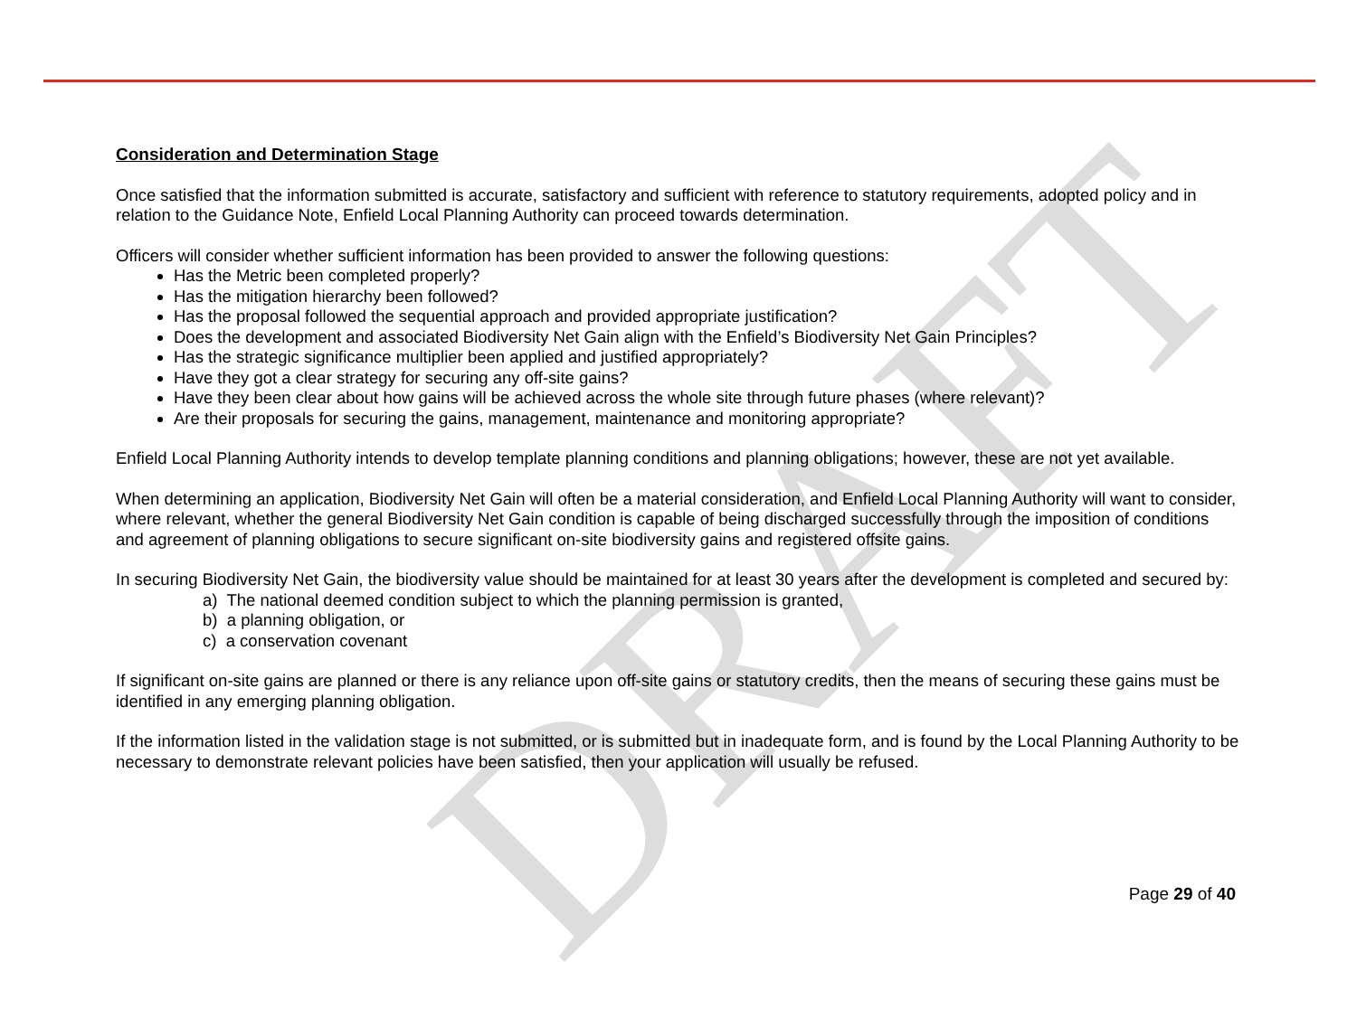DRAFT
Consideration and Determination Stage
Once satisfied that the information submitted is accurate, satisfactory and sufficient with reference to statutory requirements, adopted policy and in relation to the Guidance Note, Enfield Local Planning Authority can proceed towards determination.
Officers will consider whether sufficient information has been provided to answer the following questions:
Has the Metric been completed properly?
Has the mitigation hierarchy been followed?
Has the proposal followed the sequential approach and provided appropriate justification?
Does the development and associated Biodiversity Net Gain align with the Enfield’s Biodiversity Net Gain Principles?
Has the strategic significance multiplier been applied and justified appropriately?
Have they got a clear strategy for securing any off-site gains?
Have they been clear about how gains will be achieved across the whole site through future phases (where relevant)?
Are their proposals for securing the gains, management, maintenance and monitoring appropriate?
Enfield Local Planning Authority intends to develop template planning conditions and planning obligations; however, these are not yet available.
When determining an application, Biodiversity Net Gain will often be a material consideration, and Enfield Local Planning Authority will want to consider, where relevant, whether the general Biodiversity Net Gain condition is capable of being discharged successfully through the imposition of conditions and agreement of planning obligations to secure significant on-site biodiversity gains and registered offsite gains.
In securing Biodiversity Net Gain, the biodiversity value should be maintained for at least 30 years after the development is completed and secured by:
a) The national deemed condition subject to which the planning permission is granted,
b) a planning obligation, or
c) a conservation covenant
If significant on-site gains are planned or there is any reliance upon off-site gains or statutory credits, then the means of securing these gains must be identified in any emerging planning obligation.
If the information listed in the validation stage is not submitted, or is submitted but in inadequate form, and is found by the Local Planning Authority to be necessary to demonstrate relevant policies have been satisfied, then your application will usually be refused.
Page 29 of 40